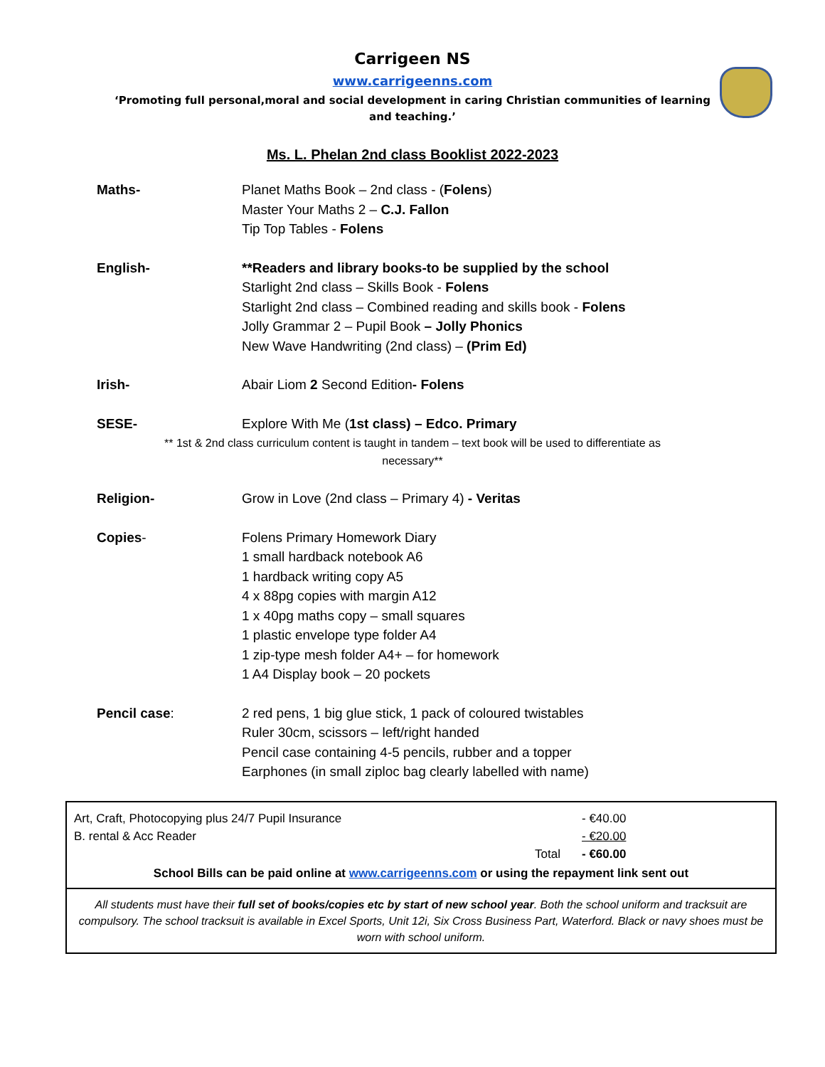Carrigeen NS
www.carrigeenns.com
‘Promoting full personal,moral and social development in caring Christian communities of learning and teaching.’
Ms. L. Phelan 2nd class Booklist 2022-2023
| Maths- | Planet Maths Book – 2nd class - ( Folens ) Master Your Maths 2 – C.J. Fallon Tip Top Tables - Folens |
| English- | **Readers and library books-to be supplied by the school Starlight 2nd class – Skills Book - Folens Starlight 2nd class – Combined reading and skills book - Folens Jolly Grammar 2 – Pupil Book – Jolly Phonics New Wave Handwriting (2nd class) – (Prim Ed) |
| Irish- | Abair Liom 2 Second Edition - Folens |
| SESE- | Explore With Me ( 1st class) – Edco. Primary |
** 1st & 2nd class curriculum content is taught in tandem – text book will be used to differentiate as
necessary**
| Religion- | Grow in Love (2nd class – Primary 4) - Veritas |
| Copies - | Folens Primary Homework Diary 1 small hardback notebook A6 1 hardback writing copy A5 4 x 88pg copies with margin A12 1 x 40pg maths copy – small squares 1 plastic envelope type folder A4 1 zip-type mesh folder A4+ – for homework 1 A4 Display book – 20 pockets |
| Pencil case : | 2 red pens, 1 big glue stick, 1 pack of coloured twistables Ruler 30cm, scissors – left/right handed Pencil case containing 4-5 pencils, rubber and a topper Earphones (in small ziploc bag clearly labelled with name) |
Art, Craft, Photocopying plus 24/7 Pupil Insurance - €40.00
B. rental & Acc Reader - €20.00
Total - €60.00
School Bills can be paid online at www.carrigeenns.com or using the repayment link sent out
All students must have their full set of books/copies etc by start of new school year. Both the school uniform and tracksuit are compulsory. The school tracksuit is available in Excel Sports, Unit 12i, Six Cross Business Part, Waterford. Black or navy shoes must be worn with school uniform.